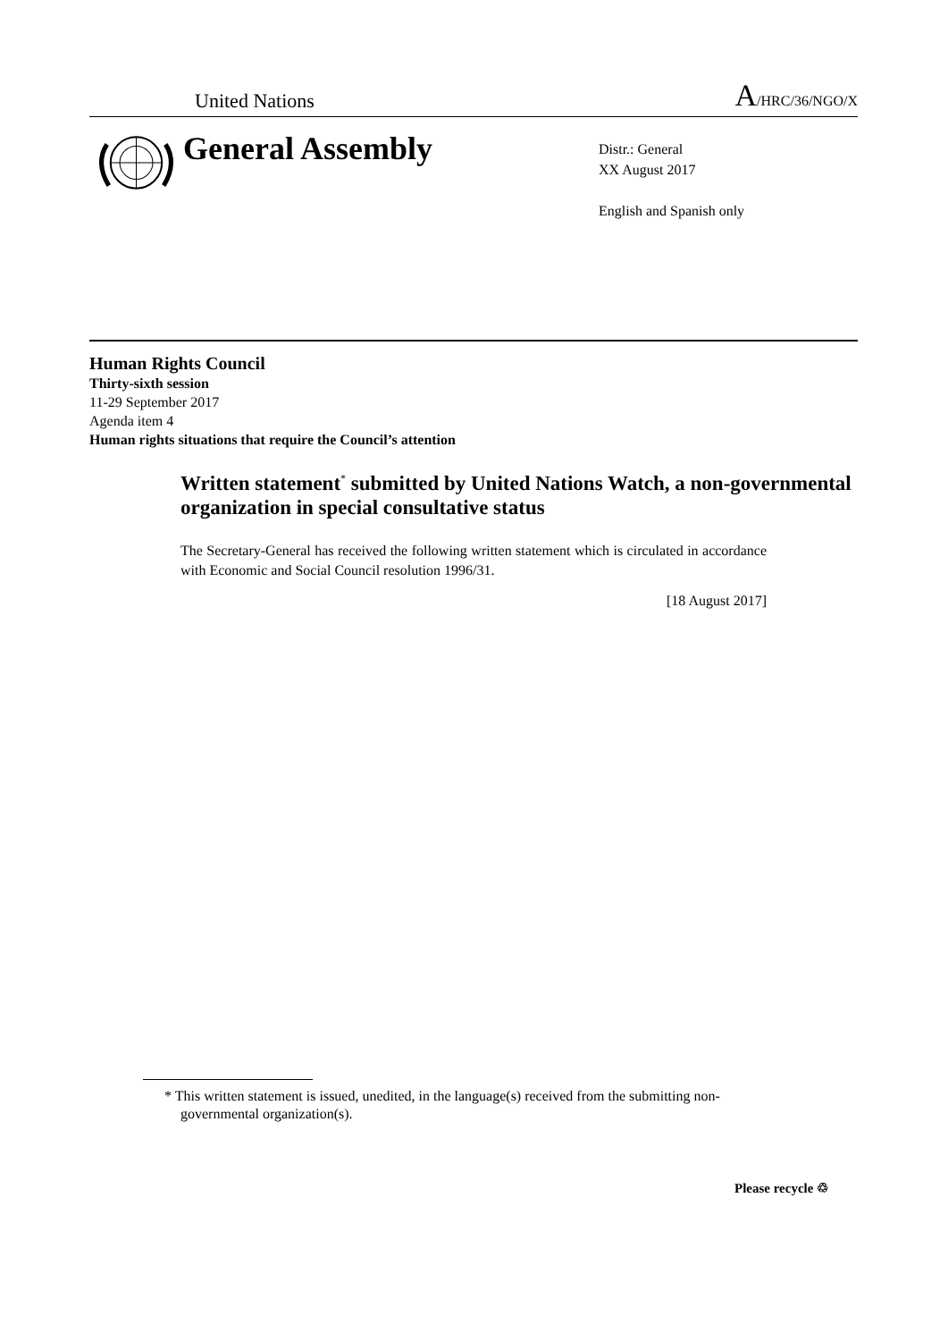United Nations A/HRC/36/NGO/X
General Assembly
Distr.: General
XX August 2017
English and Spanish only
Human Rights Council
Thirty-sixth session
11-29 September 2017
Agenda item 4
Human rights situations that require the Council’s attention
Written statement<sup>*</sup> submitted by United Nations Watch, a non-governmental organization in special consultative status
The Secretary-General has received the following written statement which is circulated in accordance with Economic and Social Council resolution 1996/31.
[18 August 2017]
* This written statement is issued, unedited, in the language(s) received from the submitting non-governmental organization(s).
Please recycle ♲